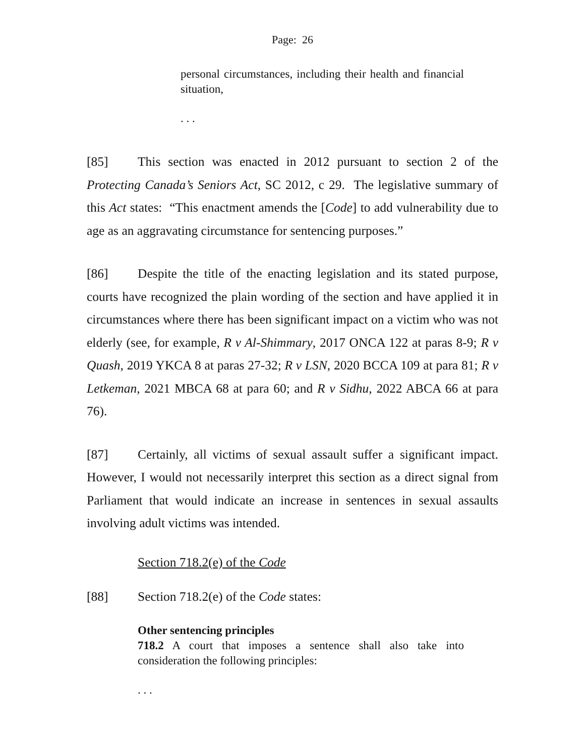Page: 26
personal circumstances, including their health and financial situation,
. . .
[85] This section was enacted in 2012 pursuant to section 2 of the Protecting Canada’s Seniors Act, SC 2012, c 29. The legislative summary of this Act states: “This enactment amends the [Code] to add vulnerability due to age as an aggravating circumstance for sentencing purposes.”
[86] Despite the title of the enacting legislation and its stated purpose, courts have recognized the plain wording of the section and have applied it in circumstances where there has been significant impact on a victim who was not elderly (see, for example, R v Al-Shimmary, 2017 ONCA 122 at paras 8-9; R v Quash, 2019 YKCA 8 at paras 27-32; R v LSN, 2020 BCCA 109 at para 81; R v Letkeman, 2021 MBCA 68 at para 60; and R v Sidhu, 2022 ABCA 66 at para 76).
[87] Certainly, all victims of sexual assault suffer a significant impact. However, I would not necessarily interpret this section as a direct signal from Parliament that would indicate an increase in sentences in sexual assaults involving adult victims was intended.
Section 718.2(e) of the Code
[88] Section 718.2(e) of the Code states:
Other sentencing principles
718.2 A court that imposes a sentence shall also take into consideration the following principles:
. . .